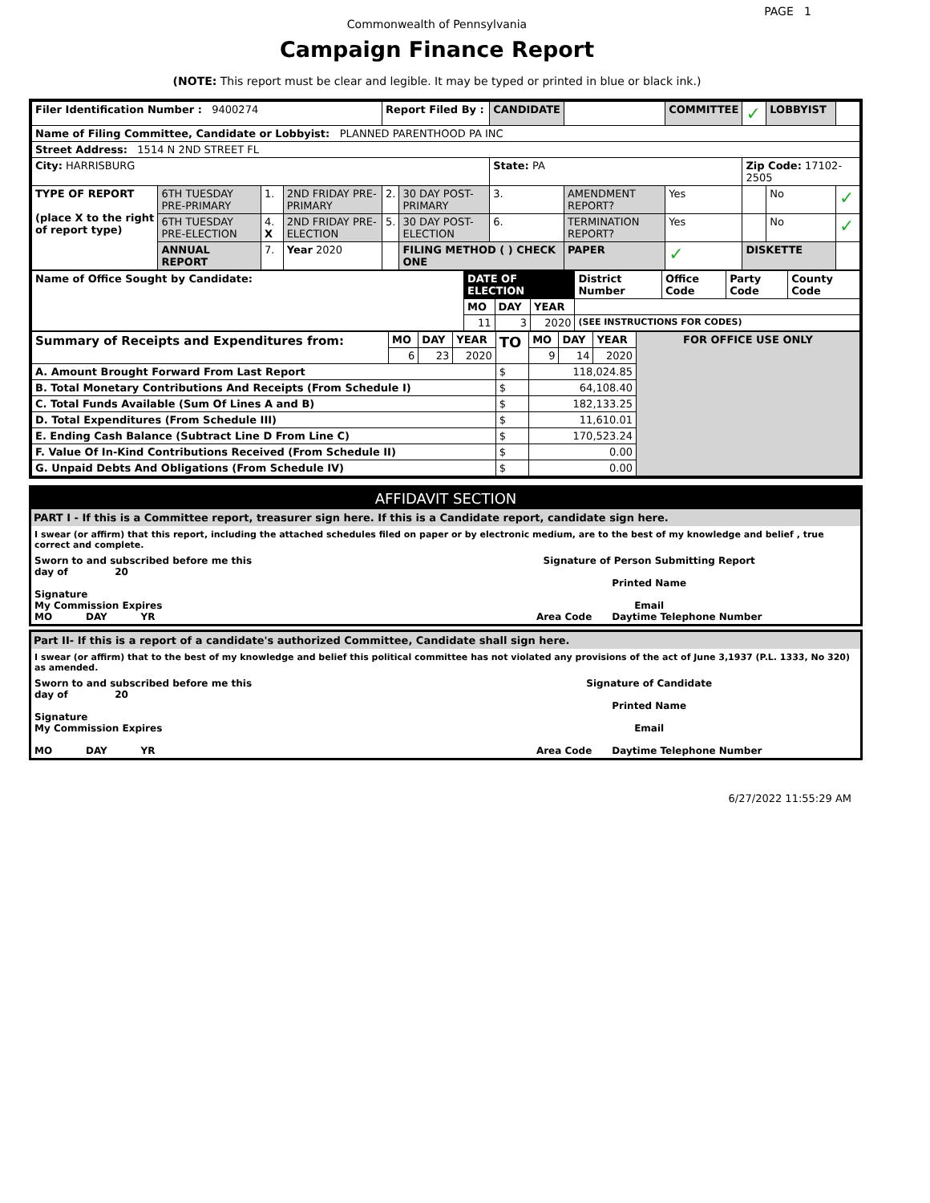PAGE 1
Commonwealth of Pennsylvania
Campaign Finance Report
(NOTE: This report must be clear and legible. It may be typed or printed in blue or black ink.)
| Filer Identification Number : 9400274 | | | | Report Filed By : | | CANDIDATE | | COMMITTEE | ✓ | LOBBYIST | |
| Name of Filing Committee, Candidate or Lobbyist: PLANNED PARENTHOOD PA INC | | | | | | | | | | | |
| Street Address: 1514 N 2ND STREET FL | | | | | | | | | | | |
| City: HARRISBURG | | | | | | State: PA | | | Zip Code: 17102-2505 | | |
| TYPE OF REPORT (place X to the right of report type) | 6TH TUESDAY PRE-PRIMARY | 1. | 2ND FRIDAY PRE-PRIMARY | 2. | 30 DAY POST-PRIMARY | 3. | AMENDMENT REPORT? | Yes | | No | ✓ |
| | 6TH TUESDAY PRE-ELECTION | 4. X | 2ND FRIDAY PRE-ELECTION | 5. | 30 DAY POST-ELECTION | 6. | TERMINATION REPORT? | Yes | | No | ✓ |
| | ANNUAL REPORT | 7. | Year 2020 | | FILING METHOD ( ) CHECK ONE | | PAPER | ✓ | DISKETTE | | |
| Name of Office Sought by Candidate: | DATE OF ELECTION | | | District Number | Office Code | Party Code | County Code |
| | MO | DAY | YEAR | | | | |
| | 11 | 3 | 2020 | (SEE INSTRUCTIONS FOR CODES) | | | |
| Summary of Receipts and Expenditures from: | MO | DAY | YEAR | TO | MO | DAY | YEAR | FOR OFFICE USE ONLY |
| | 6 | 23 | 2020 | | 9 | 14 | 2020 | |
| A. Amount Brought Forward From Last Report | | | | $ | 118,024.85 | | | |
| B. Total Monetary Contributions And Receipts (From Schedule I) | | | | $ | 64,108.40 | | | |
| C. Total Funds Available (Sum Of Lines A and B) | | | | $ | 182,133.25 | | | |
| D. Total Expenditures (From Schedule III) | | | | $ | 11,610.01 | | | |
| E. Ending Cash Balance (Subtract Line D From Line C) | | | | $ | 170,523.24 | | | |
| F. Value Of In-Kind Contributions Received (From Schedule II) | | | | $ | 0.00 | | | |
| G. Unpaid Debts And Obligations (From Schedule IV) | | | | $ | 0.00 | | | |
AFFIDAVIT SECTION
PART I - If this is a Committee report, treasurer sign here. If this is a Candidate report, candidate sign here.
I swear (or affirm) that this report, including the attached schedules filed on paper or by electronic medium, are to the best of my knowledge and belief , true correct and complete.
| Sworn to and subscribed before me this day of 20 Signature My Commission Expires MO DAY YR | Signature of Person Submitting Report Printed Name Email Area Code Daytime Telephone Number |
Part II- If this is a report of a candidate's authorized Committee, Candidate shall sign here.
I swear (or affirm) that to the best of my knowledge and belief this political committee has not violated any provisions of the act of June 3,1937 (P.L. 1333, No 320) as amended.
| Sworn to and subscribed before me this day of 20 Signature My Commission Expires MO DAY YR | Signature of Candidate Printed Name Email Area Code Daytime Telephone Number |
6/27/2022 11:55:29 AM